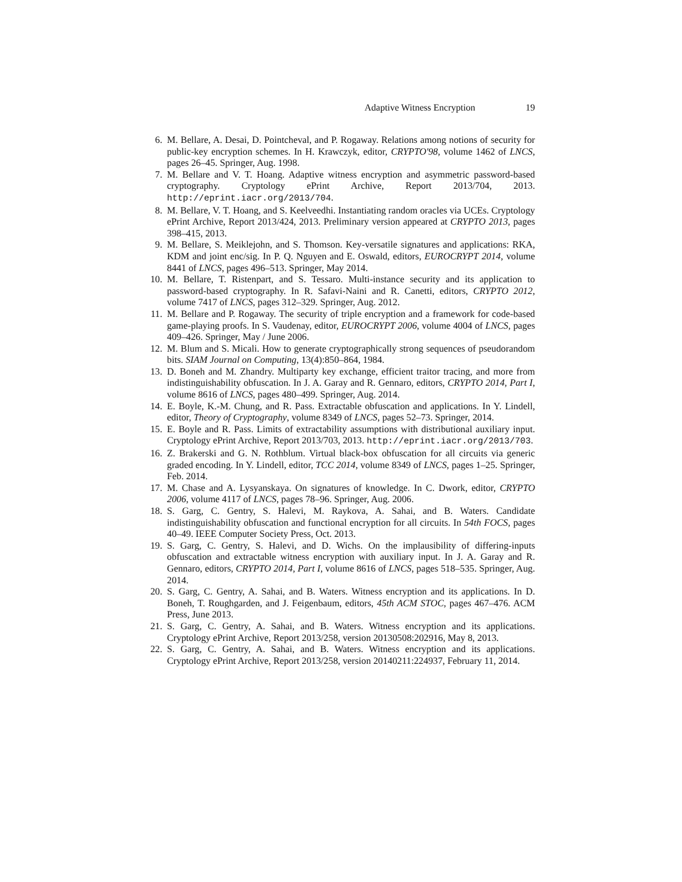Adaptive Witness Encryption 19
6. M. Bellare, A. Desai, D. Pointcheval, and P. Rogaway. Relations among notions of security for public-key encryption schemes. In H. Krawczyk, editor, CRYPTO'98, volume 1462 of LNCS, pages 26–45. Springer, Aug. 1998.
7. M. Bellare and V. T. Hoang. Adaptive witness encryption and asymmetric password-based cryptography. Cryptology ePrint Archive, Report 2013/704, 2013. http://eprint.iacr.org/2013/704.
8. M. Bellare, V. T. Hoang, and S. Keelveedhi. Instantiating random oracles via UCEs. Cryptology ePrint Archive, Report 2013/424, 2013. Preliminary version appeared at CRYPTO 2013, pages 398–415, 2013.
9. M. Bellare, S. Meiklejohn, and S. Thomson. Key-versatile signatures and applications: RKA, KDM and joint enc/sig. In P. Q. Nguyen and E. Oswald, editors, EUROCRYPT 2014, volume 8441 of LNCS, pages 496–513. Springer, May 2014.
10. M. Bellare, T. Ristenpart, and S. Tessaro. Multi-instance security and its application to password-based cryptography. In R. Safavi-Naini and R. Canetti, editors, CRYPTO 2012, volume 7417 of LNCS, pages 312–329. Springer, Aug. 2012.
11. M. Bellare and P. Rogaway. The security of triple encryption and a framework for code-based game-playing proofs. In S. Vaudenay, editor, EUROCRYPT 2006, volume 4004 of LNCS, pages 409–426. Springer, May / June 2006.
12. M. Blum and S. Micali. How to generate cryptographically strong sequences of pseudorandom bits. SIAM Journal on Computing, 13(4):850–864, 1984.
13. D. Boneh and M. Zhandry. Multiparty key exchange, efficient traitor tracing, and more from indistinguishability obfuscation. In J. A. Garay and R. Gennaro, editors, CRYPTO 2014, Part I, volume 8616 of LNCS, pages 480–499. Springer, Aug. 2014.
14. E. Boyle, K.-M. Chung, and R. Pass. Extractable obfuscation and applications. In Y. Lindell, editor, Theory of Cryptography, volume 8349 of LNCS, pages 52–73. Springer, 2014.
15. E. Boyle and R. Pass. Limits of extractability assumptions with distributional auxiliary input. Cryptology ePrint Archive, Report 2013/703, 2013. http://eprint.iacr.org/2013/703.
16. Z. Brakerski and G. N. Rothblum. Virtual black-box obfuscation for all circuits via generic graded encoding. In Y. Lindell, editor, TCC 2014, volume 8349 of LNCS, pages 1–25. Springer, Feb. 2014.
17. M. Chase and A. Lysyanskaya. On signatures of knowledge. In C. Dwork, editor, CRYPTO 2006, volume 4117 of LNCS, pages 78–96. Springer, Aug. 2006.
18. S. Garg, C. Gentry, S. Halevi, M. Raykova, A. Sahai, and B. Waters. Candidate indistinguishability obfuscation and functional encryption for all circuits. In 54th FOCS, pages 40–49. IEEE Computer Society Press, Oct. 2013.
19. S. Garg, C. Gentry, S. Halevi, and D. Wichs. On the implausibility of differing-inputs obfuscation and extractable witness encryption with auxiliary input. In J. A. Garay and R. Gennaro, editors, CRYPTO 2014, Part I, volume 8616 of LNCS, pages 518–535. Springer, Aug. 2014.
20. S. Garg, C. Gentry, A. Sahai, and B. Waters. Witness encryption and its applications. In D. Boneh, T. Roughgarden, and J. Feigenbaum, editors, 45th ACM STOC, pages 467–476. ACM Press, June 2013.
21. S. Garg, C. Gentry, A. Sahai, and B. Waters. Witness encryption and its applications. Cryptology ePrint Archive, Report 2013/258, version 20130508:202916, May 8, 2013.
22. S. Garg, C. Gentry, A. Sahai, and B. Waters. Witness encryption and its applications. Cryptology ePrint Archive, Report 2013/258, version 20140211:224937, February 11, 2014.